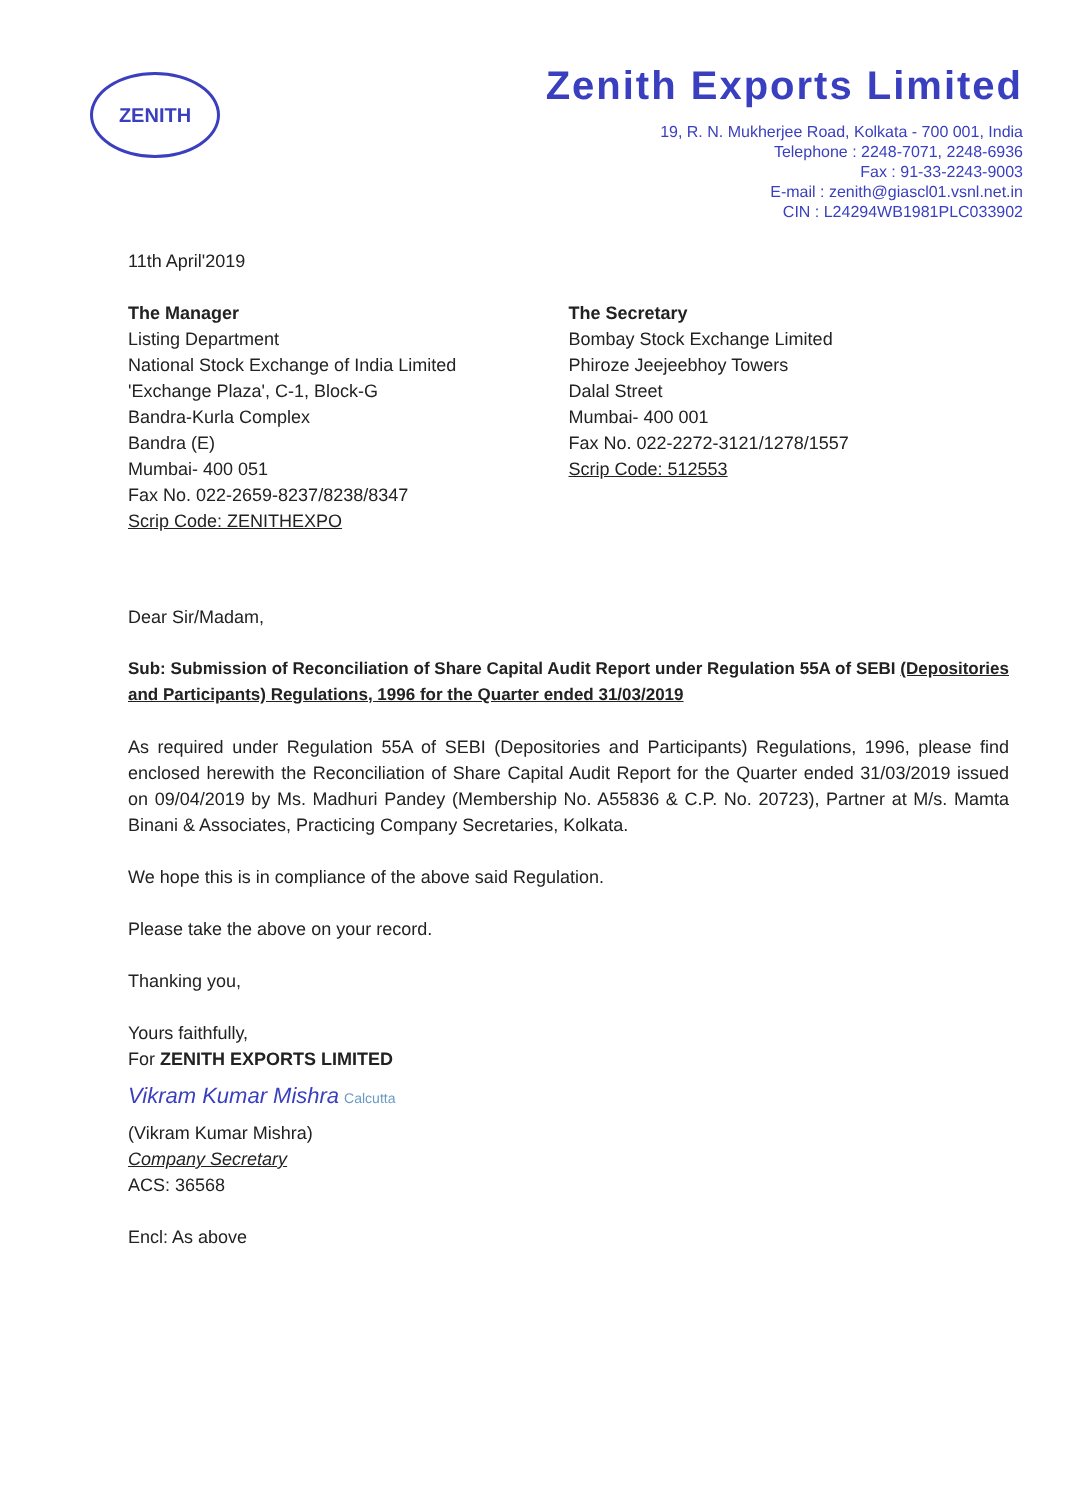ZENITH
Zenith Exports Limited
19, R. N. Mukherjee Road, Kolkata - 700 001, India
Telephone : 2248-7071, 2248-6936
Fax : 91-33-2243-9003
E-mail : zenith@giascl01.vsnl.net.in
CIN : L24294WB1981PLC033902
11th April'2019
The Manager
Listing Department
National Stock Exchange of India Limited
'Exchange Plaza', C-1, Block-G
Bandra-Kurla Complex
Bandra (E)
Mumbai- 400 051
Fax No. 022-2659-8237/8238/8347
Scrip Code: ZENITHEXPO
The Secretary
Bombay Stock Exchange Limited
Phiroze Jeejeebhoy Towers
Dalal Street
Mumbai- 400 001
Fax No. 022-2272-3121/1278/1557
Scrip Code: 512553
Dear Sir/Madam,
Sub: Submission of Reconciliation of Share Capital Audit Report under Regulation 55A of SEBI (Depositories and Participants) Regulations, 1996 for the Quarter ended 31/03/2019
As required under Regulation 55A of SEBI (Depositories and Participants) Regulations, 1996, please find enclosed herewith the Reconciliation of Share Capital Audit Report for the Quarter ended 31/03/2019 issued on 09/04/2019 by Ms. Madhuri Pandey (Membership No. A55836 & C.P. No. 20723), Partner at M/s. Mamta Binani & Associates, Practicing Company Secretaries, Kolkata.
We hope this is in compliance of the above said Regulation.
Please take the above on your record.
Thanking you,
Yours faithfully,
For ZENITH EXPORTS LIMITED
Vikram Kumar Mishra Calcutta
(Vikram Kumar Mishra)
Company Secretary
ACS: 36568
Encl: As above